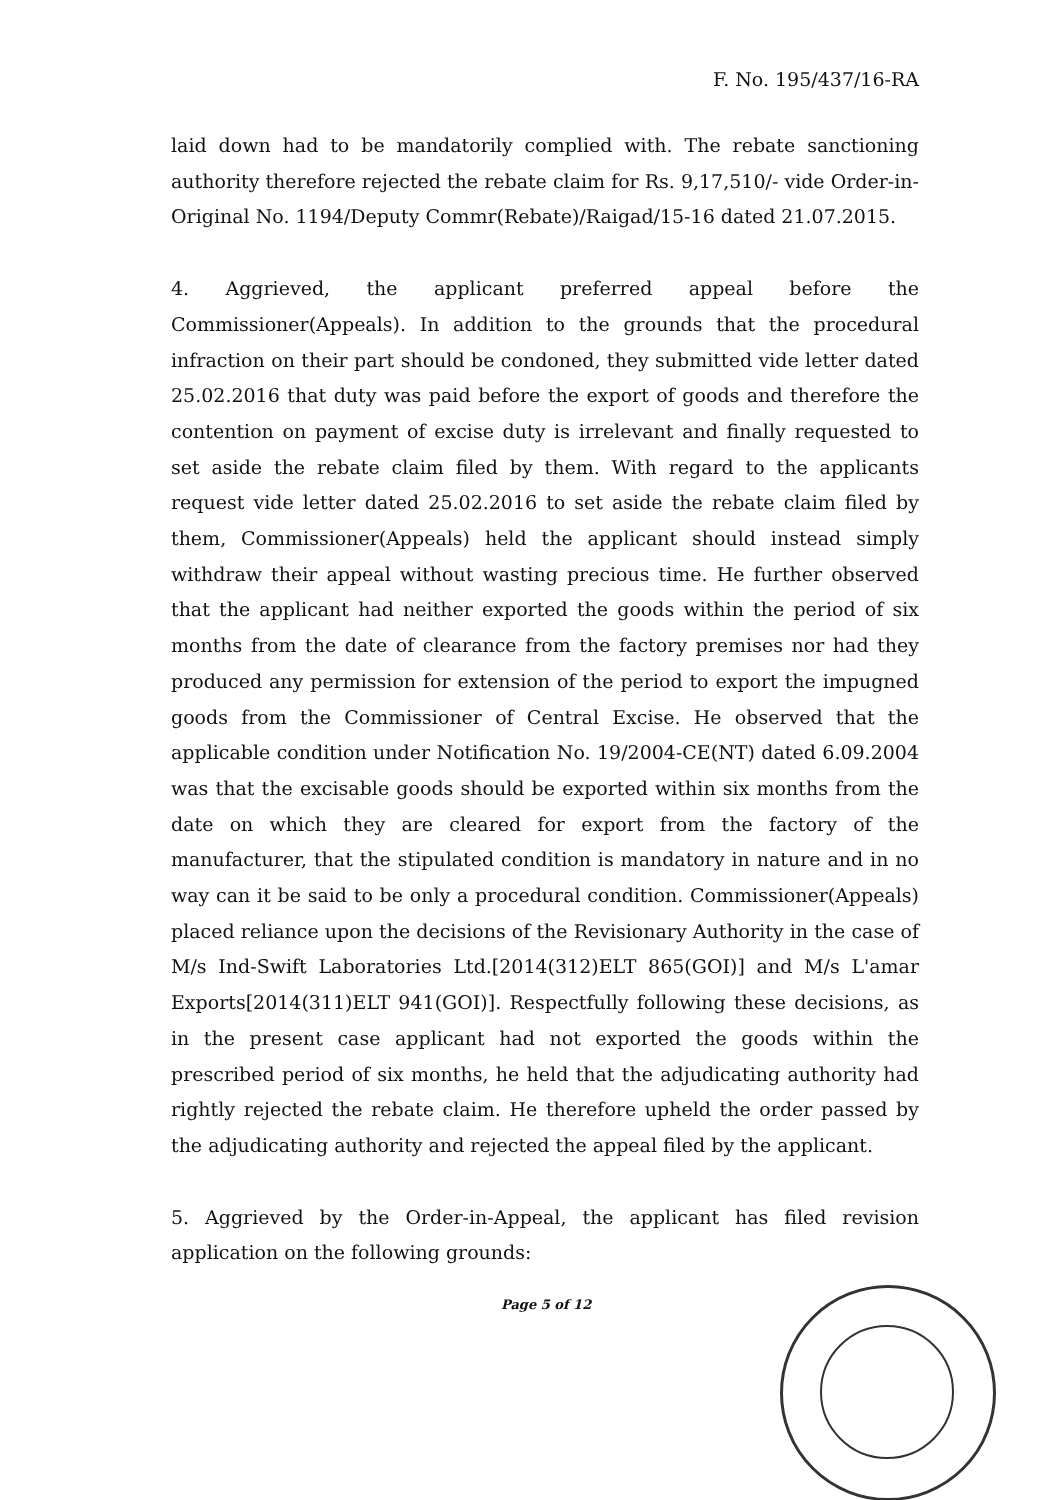F. No. 195/437/16-RA
laid down had to be mandatorily complied with. The rebate sanctioning authority therefore rejected the rebate claim for Rs. 9,17,510/- vide Order-in-Original No. 1194/Deputy Commr(Rebate)/Raigad/15-16 dated 21.07.2015.
4. Aggrieved, the applicant preferred appeal before the Commissioner(Appeals). In addition to the grounds that the procedural infraction on their part should be condoned, they submitted vide letter dated 25.02.2016 that duty was paid before the export of goods and therefore the contention on payment of excise duty is irrelevant and finally requested to set aside the rebate claim filed by them. With regard to the applicants request vide letter dated 25.02.2016 to set aside the rebate claim filed by them, Commissioner(Appeals) held the applicant should instead simply withdraw their appeal without wasting precious time. He further observed that the applicant had neither exported the goods within the period of six months from the date of clearance from the factory premises nor had they produced any permission for extension of the period to export the impugned goods from the Commissioner of Central Excise. He observed that the applicable condition under Notification No. 19/2004-CE(NT) dated 6.09.2004 was that the excisable goods should be exported within six months from the date on which they are cleared for export from the factory of the manufacturer, that the stipulated condition is mandatory in nature and in no way can it be said to be only a procedural condition. Commissioner(Appeals) placed reliance upon the decisions of the Revisionary Authority in the case of M/s Ind-Swift Laboratories Ltd.[2014(312)ELT 865(GOI)] and M/s L'amar Exports[2014(311)ELT 941(GOI)]. Respectfully following these decisions, as in the present case applicant had not exported the goods within the prescribed period of six months, he held that the adjudicating authority had rightly rejected the rebate claim. He therefore upheld the order passed by the adjudicating authority and rejected the appeal filed by the applicant.
5. Aggrieved by the Order-in-Appeal, the applicant has filed revision application on the following grounds:
Page 5 of 12